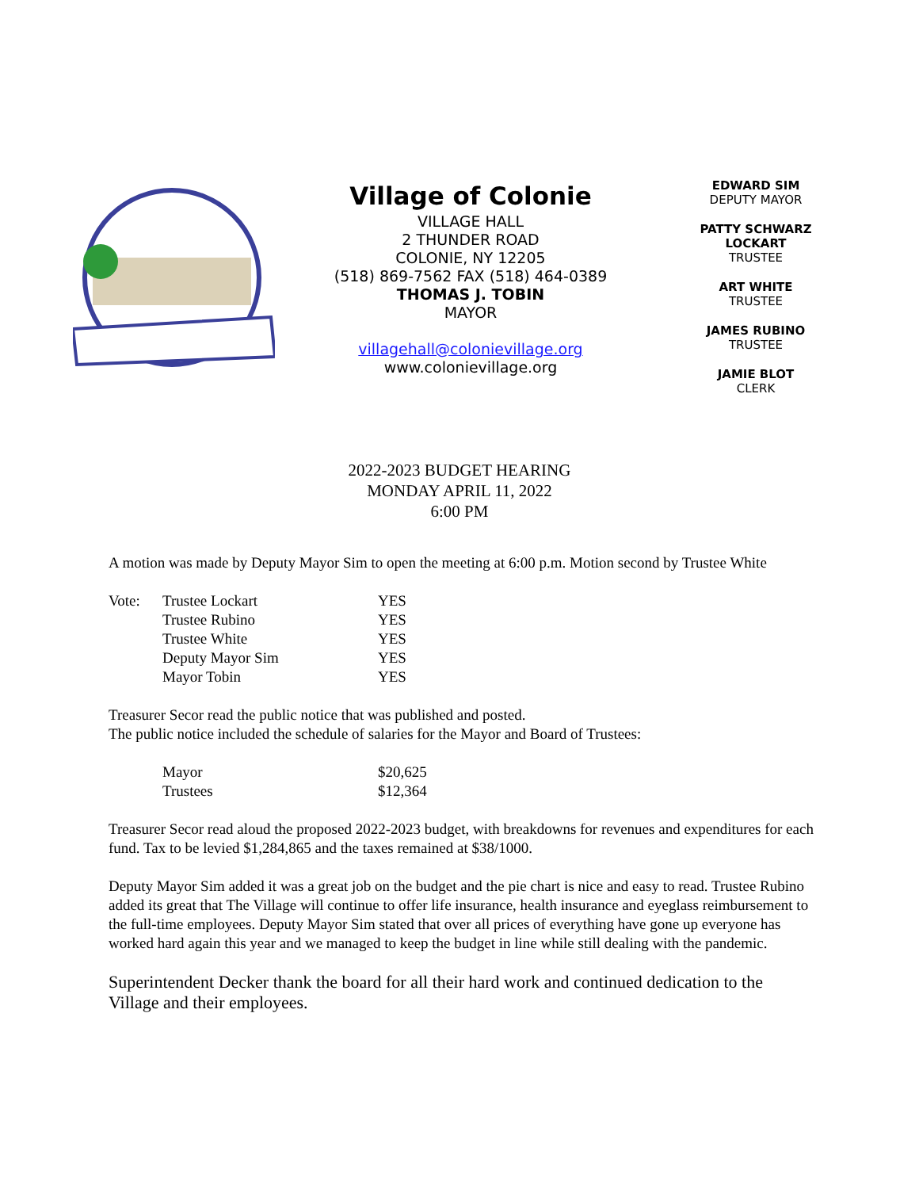Village of Colonie
VILLAGE HALL
2 THUNDER ROAD
COLONIE, NY 12205
(518) 869-7562 FAX (518) 464-0389
THOMAS J. TOBIN
MAYOR
villagehall@colonievillage.org
www.colonievillage.org
EDWARD SIM
DEPUTY MAYOR
PATTY SCHWARZ LOCKART
TRUSTEE
ART WHITE
TRUSTEE
JAMES RUBINO
TRUSTEE
JAMIE BLOT
CLERK
2022-2023 BUDGET HEARING
MONDAY APRIL 11, 2022
6:00 PM
A motion was made by Deputy Mayor Sim to open the meeting at 6:00 p.m. Motion second by Trustee White
| Vote: | Trustee Lockart | YES |
| | Trustee Rubino | YES |
| | Trustee White | YES |
| | Deputy Mayor Sim | YES |
| | Mayor Tobin | YES |
Treasurer Secor read the public notice that was published and posted.
The public notice included the schedule of salaries for the Mayor and Board of Trustees:
| | Mayor | $20,625 |
| | Trustees | $12,364 |
Treasurer Secor read aloud the proposed 2022-2023 budget, with breakdowns for revenues and expenditures for each fund. Tax to be levied $1,284,865 and the taxes remained at $38/1000.
Deputy Mayor Sim added it was a great job on the budget and the pie chart is nice and easy to read. Trustee Rubino added its great that The Village will continue to offer life insurance, health insurance and eyeglass reimbursement to the full-time employees. Deputy Mayor Sim stated that over all prices of everything have gone up everyone has worked hard again this year and we managed to keep the budget in line while still dealing with the pandemic.
Superintendent Decker thank the board for all their hard work and continued dedication to the Village and their employees.